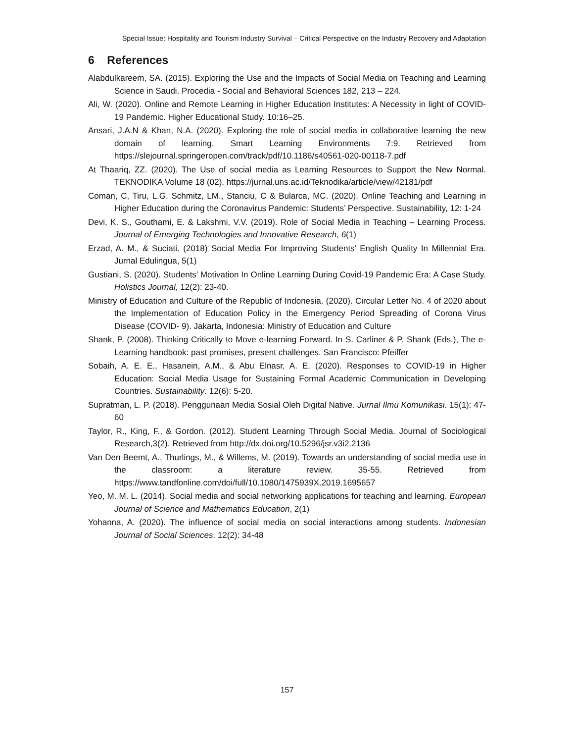Special Issue: Hospitality and Tourism Industry Survival – Critical Perspective on the Industry Recovery and Adaptation
6 References
Alabdulkareem, SA. (2015). Exploring the Use and the Impacts of Social Media on Teaching and Learning Science in Saudi. Procedia - Social and Behavioral Sciences 182, 213 – 224.
Ali, W. (2020). Online and Remote Learning in Higher Education Institutes: A Necessity in light of COVID-19 Pandemic. Higher Educational Study. 10:16–25.
Ansari, J.A.N & Khan, N.A. (2020). Exploring the role of social media in collaborative learning the new domain of learning. Smart Learning Environments 7:9. Retrieved from https://slejournal.springeropen.com/track/pdf/10.1186/s40561-020-00118-7.pdf
At Thaariq, ZZ. (2020). The Use of social media as Learning Resources to Support the New Normal. TEKNODIKA Volume 18 (02). https://jurnal.uns.ac.id/Teknodika/article/view/42181/pdf
Coman, C, Tiru, L.G. Schmitz, LM., Stanciu, C & Bularca, MC. (2020). Online Teaching and Learning in Higher Education during the Coronavirus Pandemic: Students’ Perspective. Sustainability, 12: 1-24
Devi, K. S., Gouthami, E. & Lakshmi, V.V. (2019). Role of Social Media in Teaching – Learning Process. Journal of Emerging Technologies and Innovative Research, 6(1)
Erzad, A. M., & Suciati. (2018) Social Media For Improving Students’ English Quality In Millennial Era. Jurnal Edulingua, 5(1)
Gustiani, S. (2020). Students’ Motivation In Online Learning During Covid-19 Pandemic Era: A Case Study. Holistics Journal, 12(2): 23-40.
Ministry of Education and Culture of the Republic of Indonesia. (2020). Circular Letter No. 4 of 2020 about the Implementation of Education Policy in the Emergency Period Spreading of Corona Virus Disease (COVID- 9). Jakarta, Indonesia: Ministry of Education and Culture
Shank, P. (2008). Thinking Critically to Move e-learning Forward. In S. Carliner & P. Shank (Eds.), The e-Learning handbook: past promises, present challenges. San Francisco: Pfeiffer
Sobaih, A. E. E., Hasanein, A.M., & Abu Elnasr, A. E. (2020). Responses to COVID-19 in Higher Education: Social Media Usage for Sustaining Formal Academic Communication in Developing Countries. Sustainability. 12(6): 5-20.
Supratman, L. P. (2018). Penggunaan Media Sosial Oleh Digital Native. Jurnal Ilmu Komunikasi. 15(1): 47-60
Taylor, R., King, F., & Gordon. (2012). Student Learning Through Social Media. Journal of Sociological Research,3(2). Retrieved from http://dx.doi.org/10.5296/jsr.v3i2.2136
Van Den Beemt, A., Thurlings, M., & Willems, M. (2019). Towards an understanding of social media use in the classroom: a literature review. 35-55. Retrieved from https://www.tandfonline.com/doi/full/10.1080/1475939X.2019.1695657
Yeo, M. M. L. (2014). Social media and social networking applications for teaching and learning. European Journal of Science and Mathematics Education, 2(1)
Yohanna, A. (2020). The influence of social media on social interactions among students. Indonesian Journal of Social Sciences. 12(2): 34-48
157